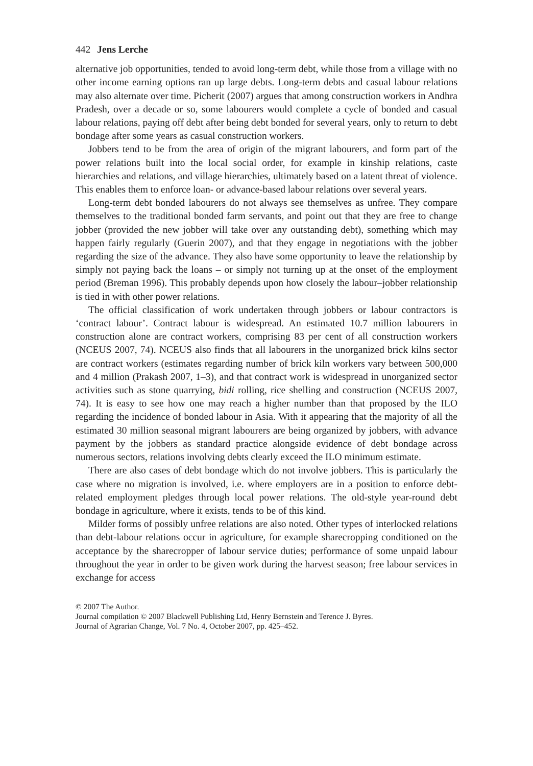442 Jens Lerche
alternative job opportunities, tended to avoid long-term debt, while those from a village with no other income earning options ran up large debts. Long-term debts and casual labour relations may also alternate over time. Picherit (2007) argues that among construction workers in Andhra Pradesh, over a decade or so, some labourers would complete a cycle of bonded and casual labour relations, paying off debt after being debt bonded for several years, only to return to debt bondage after some years as casual construction workers.
Jobbers tend to be from the area of origin of the migrant labourers, and form part of the power relations built into the local social order, for example in kinship relations, caste hierarchies and relations, and village hierarchies, ultimately based on a latent threat of violence. This enables them to enforce loan- or advance-based labour relations over several years.
Long-term debt bonded labourers do not always see themselves as unfree. They compare themselves to the traditional bonded farm servants, and point out that they are free to change jobber (provided the new jobber will take over any outstanding debt), something which may happen fairly regularly (Guerin 2007), and that they engage in negotiations with the jobber regarding the size of the advance. They also have some opportunity to leave the relationship by simply not paying back the loans – or simply not turning up at the onset of the employment period (Breman 1996). This probably depends upon how closely the labour–jobber relationship is tied in with other power relations.
The official classification of work undertaken through jobbers or labour contractors is ‘contract labour’. Contract labour is widespread. An estimated 10.7 million labourers in construction alone are contract workers, comprising 83 per cent of all construction workers (NCEUS 2007, 74). NCEUS also finds that all labourers in the unorganized brick kilns sector are contract workers (estimates regarding number of brick kiln workers vary between 500,000 and 4 million (Prakash 2007, 1–3), and that contract work is widespread in unorganized sector activities such as stone quarrying, bidi rolling, rice shelling and construction (NCEUS 2007, 74). It is easy to see how one may reach a higher number than that proposed by the ILO regarding the incidence of bonded labour in Asia. With it appearing that the majority of all the estimated 30 million seasonal migrant labourers are being organized by jobbers, with advance payment by the jobbers as standard practice alongside evidence of debt bondage across numerous sectors, relations involving debts clearly exceed the ILO minimum estimate.
There are also cases of debt bondage which do not involve jobbers. This is particularly the case where no migration is involved, i.e. where employers are in a position to enforce debt-related employment pledges through local power relations. The old-style year-round debt bondage in agriculture, where it exists, tends to be of this kind.
Milder forms of possibly unfree relations are also noted. Other types of interlocked relations than debt-labour relations occur in agriculture, for example sharecropping conditioned on the acceptance by the sharecropper of labour service duties; performance of some unpaid labour throughout the year in order to be given work during the harvest season; free labour services in exchange for access
© 2007 The Author.
Journal compilation © 2007 Blackwell Publishing Ltd, Henry Bernstein and Terence J. Byres.
Journal of Agrarian Change, Vol. 7 No. 4, October 2007, pp. 425–452.